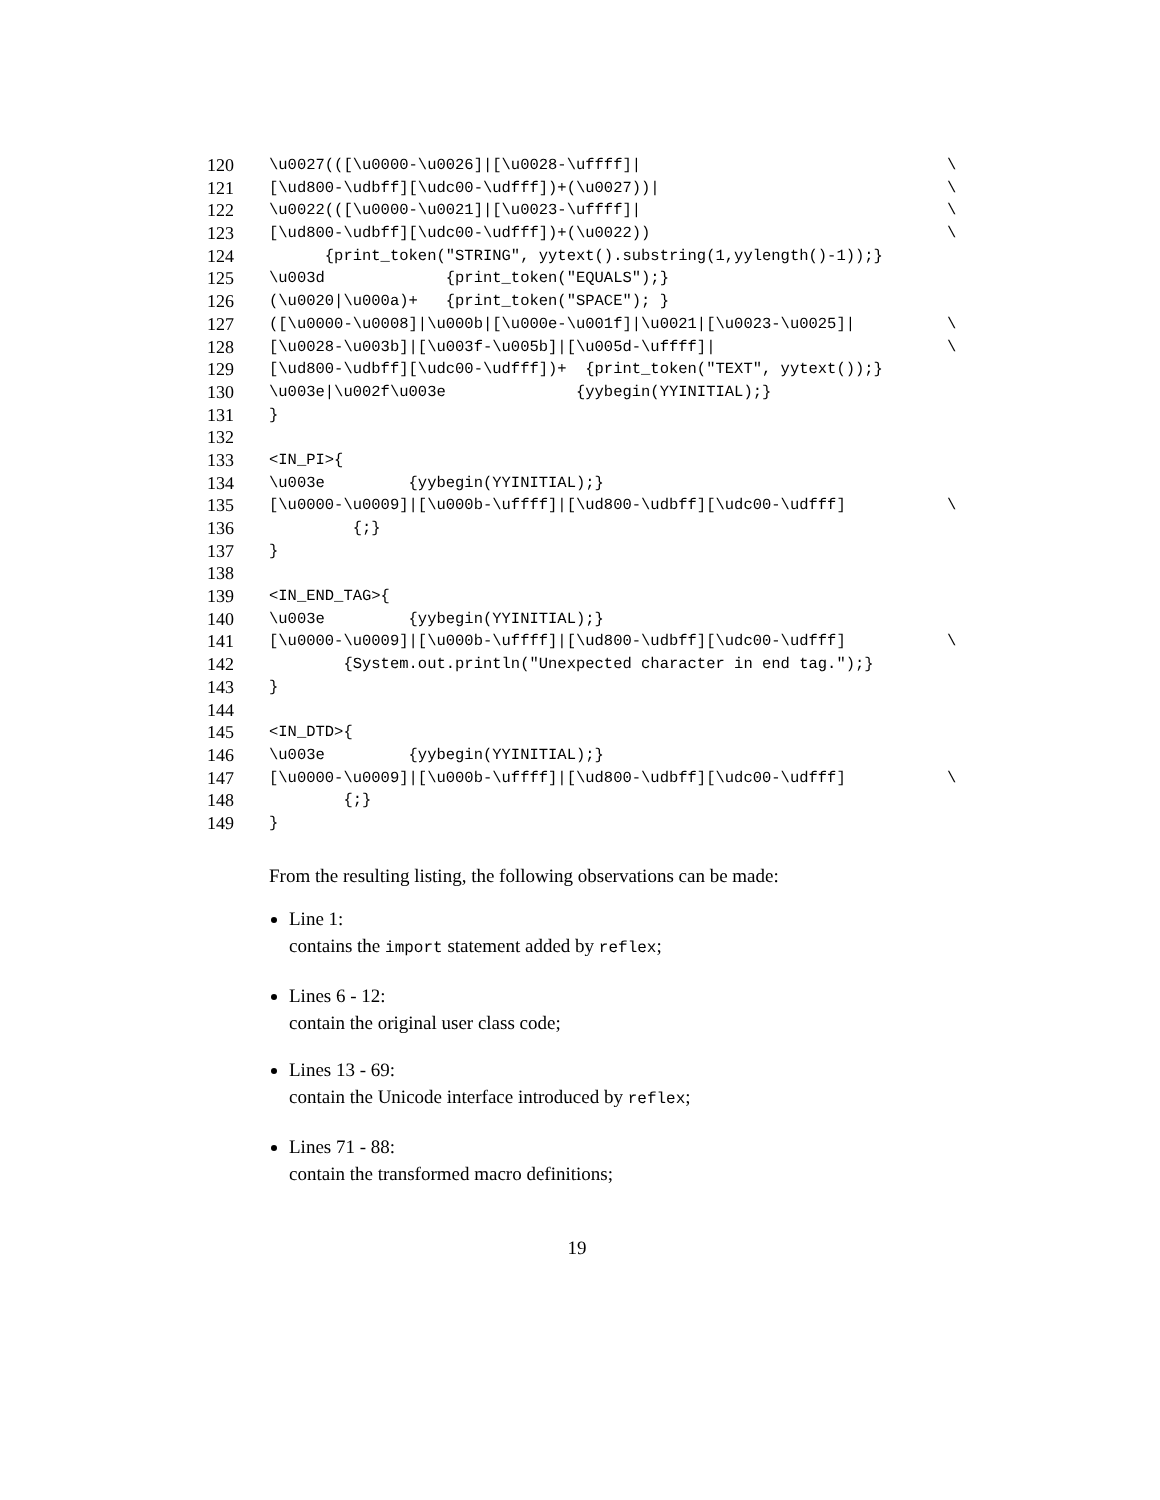120 \u0027(([\u0000-\u0026]|[\u0028-\uffff]| \
121 [\ud800-\udbff][\udc00-\udfff])+(\u0027))| \
122 \u0022(([\u0000-\u0021]|[\u0023-\uffff]| \
123 [\ud800-\udbff][\udc00-\udfff])+(\u0022)) \
124 {print_token("STRING", yytext().substring(1,yylength()-1));}
125 \u003d {print_token("EQUALS");}
126 (\u0020|\u000a)+ {print_token("SPACE"); }
127 ([\u0000-\u0008]|\u000b|[\u000e-\u001f]|\u0021|[\u0023-\u0025]| \
128 [\u0028-\u003b]|[\u003f-\u005b]|[\u005d-\uffff]| \
129 [\ud800-\udbff][\udc00-\udfff])+ {print_token("TEXT", yytext());}
130 \u003e|\u002f\u003e {yybegin(YYINITIAL);}
131 }
132
133 <IN_PI>{
134 \u003e {yybegin(YYINITIAL);}
135 [\u0000-\u0009]|[\u000b-\uffff]|[\ud800-\udbff][\udc00-\udfff] \
136 {;}
137 }
138
139 <IN_END_TAG>{
140 \u003e {yybegin(YYINITIAL);}
141 [\u0000-\u0009]|[\u000b-\uffff]|[\ud800-\udbff][\udc00-\udfff] \
142 {System.out.println("Unexpected character in end tag.");}
143 }
144
145 <IN_DTD>{
146 \u003e {yybegin(YYINITIAL);}
147 [\u0000-\u0009]|[\u000b-\uffff]|[\ud800-\udbff][\udc00-\udfff] \
148 {;}
149 }
From the resulting listing, the following observations can be made:
Line 1:
contains the import statement added by reflex;
Lines 6 - 12:
contain the original user class code;
Lines 13 - 69:
contain the Unicode interface introduced by reflex;
Lines 71 - 88:
contain the transformed macro definitions;
19